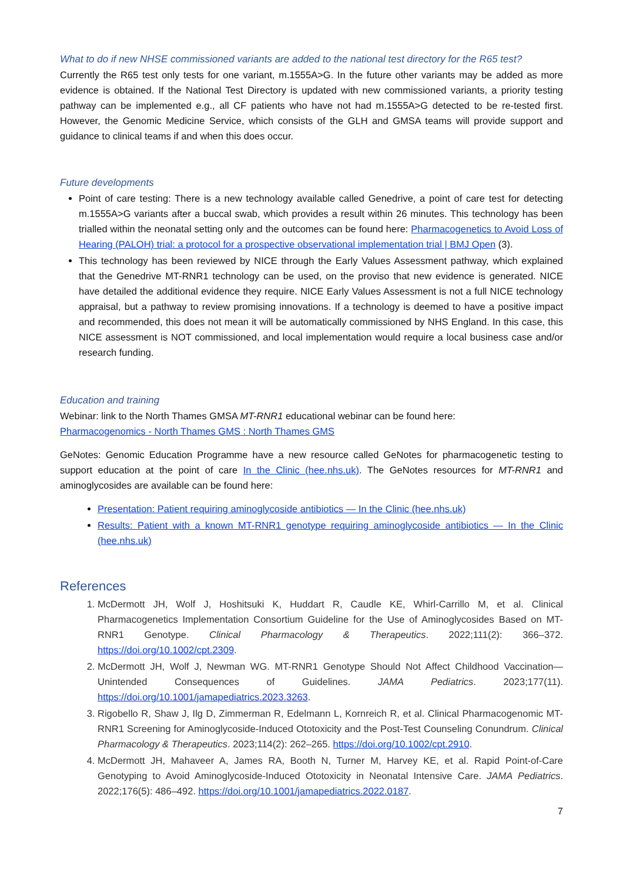What to do if new NHSE commissioned variants are added to the national test directory for the R65 test?
Currently the R65 test only tests for one variant, m.1555A>G. In the future other variants may be added as more evidence is obtained. If the National Test Directory is updated with new commissioned variants, a priority testing pathway can be implemented e.g., all CF patients who have not had m.1555A>G detected to be re-tested first. However, the Genomic Medicine Service, which consists of the GLH and GMSA teams will provide support and guidance to clinical teams if and when this does occur.
Future developments
Point of care testing: There is a new technology available called Genedrive, a point of care test for detecting m.1555A>G variants after a buccal swab, which provides a result within 26 minutes. This technology has been trialled within the neonatal setting only and the outcomes can be found here: Pharmacogenetics to Avoid Loss of Hearing (PALOH) trial: a protocol for a prospective observational implementation trial | BMJ Open (3).
This technology has been reviewed by NICE through the Early Values Assessment pathway, which explained that the Genedrive MT-RNR1 technology can be used, on the proviso that new evidence is generated. NICE have detailed the additional evidence they require. NICE Early Values Assessment is not a full NICE technology appraisal, but a pathway to review promising innovations. If a technology is deemed to have a positive impact and recommended, this does not mean it will be automatically commissioned by NHS England. In this case, this NICE assessment is NOT commissioned, and local implementation would require a local business case and/or research funding.
Education and training
Webinar: link to the North Thames GMSA MT-RNR1 educational webinar can be found here:
Pharmacogenomics - North Thames GMS : North Thames GMS
GeNotes: Genomic Education Programme have a new resource called GeNotes for pharmacogenetic testing to support education at the point of care In the Clinic (hee.nhs.uk). The GeNotes resources for MT-RNR1 and aminoglycosides are available can be found here:
Presentation: Patient requiring aminoglycoside antibiotics — In the Clinic (hee.nhs.uk)
Results: Patient with a known MT-RNR1 genotype requiring aminoglycoside antibiotics — In the Clinic (hee.nhs.uk)
References
1. McDermott JH, Wolf J, Hoshitsuki K, Huddart R, Caudle KE, Whirl-Carrillo M, et al. Clinical Pharmacogenetics Implementation Consortium Guideline for the Use of Aminoglycosides Based on MT-RNR1 Genotype. Clinical Pharmacology & Therapeutics. 2022;111(2): 366–372. https://doi.org/10.1002/cpt.2309.
2. McDermott JH, Wolf J, Newman WG. MT-RNR1 Genotype Should Not Affect Childhood Vaccination—Unintended Consequences of Guidelines. JAMA Pediatrics. 2023;177(11). https://doi.org/10.1001/jamapediatrics.2023.3263.
3. Rigobello R, Shaw J, Ilg D, Zimmerman R, Edelmann L, Kornreich R, et al. Clinical Pharmacogenomic MT-RNR1 Screening for Aminoglycoside-Induced Ototoxicity and the Post-Test Counseling Conundrum. Clinical Pharmacology & Therapeutics. 2023;114(2): 262–265. https://doi.org/10.1002/cpt.2910.
4. McDermott JH, Mahaveer A, James RA, Booth N, Turner M, Harvey KE, et al. Rapid Point-of-Care Genotyping to Avoid Aminoglycoside-Induced Ototoxicity in Neonatal Intensive Care. JAMA Pediatrics. 2022;176(5): 486–492. https://doi.org/10.1001/jamapediatrics.2022.0187.
7